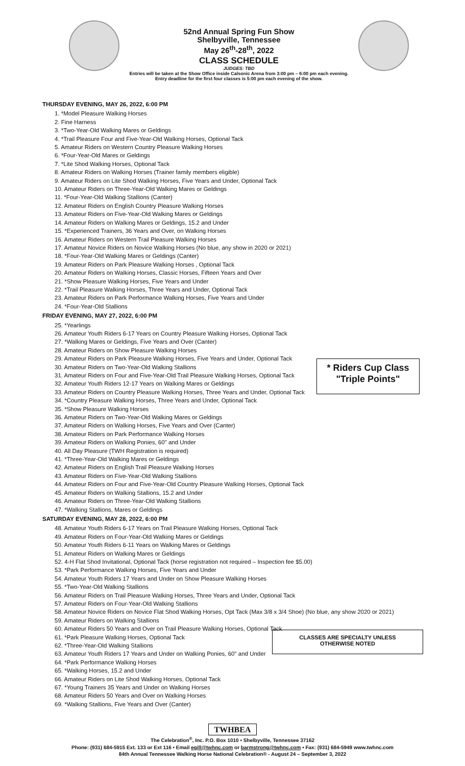52nd Annual Spring Fun Show
Shelbyville, Tennessee
May 26<sup>th</sup>-28<sup>th</sup>, 2022
CLASS SCHEDULE
JUDGES: TBD
Entries will be taken at the Show Office inside Calsonic Arena from 3:00 pm – 6:00 pm each evening.
Entry deadline for the first four classes is 5:00 pm each evening of the show.
THURSDAY EVENING, MAY 26, 2022, 6:00 PM
1. *Model Pleasure Walking Horses
2. Fine Harness
3. *Two-Year-Old Walking Mares or Geldings
4. *Trail Pleasure Four and Five-Year-Old Walking Horses, Optional Tack
5. Amateur Riders on Western Country Pleasure Walking Horses
6. *Four-Year-Old Mares or Geldings
7. *Lite Shod Walking Horses, Optional Tack
8. Amateur Riders on Walking Horses (Trainer family members eligible)
9. Amateur Riders on Lite Shod Walking Horses, Five Years and Under, Optional Tack
10. Amateur Riders on Three-Year-Old Walking Mares or Geldings
11. *Four-Year-Old Walking Stallions (Canter)
12. Amateur Riders on English Country Pleasure Walking Horses
13. Amateur Riders on Five-Year-Old Walking Mares or Geldings
14. Amateur Riders on Walking Mares or Geldings, 15.2 and Under
15. *Experienced Trainers, 36 Years and Over, on Walking Horses
16. Amateur Riders on Western Trail Pleasure Walking Horses
17. Amateur Novice Riders on Novice Walking Horses (No blue, any show in 2020 or 2021)
18. *Four-Year-Old Walking Mares or Geldings (Canter)
19. Amateur Riders on Park Pleasure Walking Horses , Optional Tack
20. Amateur Riders on Walking Horses, Classic Horses, Fifteen Years and Over
21. *Show Pleasure Walking Horses, Five Years and Under
22. *Trail Pleasure Walking Horses, Three Years and Under, Optional Tack
23. Amateur Riders on Park Performance Walking Horses, Five Years and Under
24. *Four-Year-Old Stallions
FRIDAY EVENING, MAY 27, 2022, 6:00 PM
25. *Yearlings
26. Amateur Youth Riders 6-17 Years on Country Pleasure Walking Horses, Optional Tack
27. *Walking Mares or Geldings, Five Years and Over (Canter)
28. Amateur Riders on Show Pleasure Walking Horses
29. Amateur Riders on Park Pleasure Walking Horses, Five Years and Under, Optional Tack
30. Amateur Riders on Two-Year-Old Walking Stallions
31. Amateur Riders on Four and Five-Year-Old Trail Pleasure Walking Horses, Optional Tack
32. Amateur Youth Riders 12-17 Years on Walking Mares or Geldings
33. Amateur Riders on Country Pleasure Walking Horses, Three Years and Under, Optional Tack
34. *Country Pleasure Walking Horses, Three Years and Under, Optional Tack
35. *Show Pleasure Walking Horses
36. Amateur Riders on Two-Year-Old Walking Mares or Geldings
37. Amateur Riders on Walking Horses, Five Years and Over (Canter)
38. Amateur Riders on Park Performance Walking Horses
39. Amateur Riders on Walking Ponies, 60" and Under
40. All Day Pleasure (TWH Registration is required)
41. *Three-Year-Old Walking Mares or Geldings
42. Amateur Riders on English Trail Pleasure Walking Horses
43. Amateur Riders on Five-Year-Old Walking Stallions
44. Amateur Riders on Four and Five-Year-Old Country Pleasure Walking Horses, Optional Tack
45. Amateur Riders on Walking Stallions, 15.2 and Under
46. Amateur Riders on Three-Year-Old Walking Stallions
47. *Walking Stallions, Mares or Geldings
SATURDAY EVENING, MAY 28, 2022, 6:00 PM
48. Amateur Youth Riders 6-17 Years on Trail Pleasure Walking Horses, Optional Tack
49. Amateur Riders on Four-Year-Old Walking Mares or Geldings
50. Amateur Youth Riders 6-11 Years on Walking Mares or Geldings
51. Amateur Riders on Walking Mares or Geldings
52. 4-H Flat Shod Invitational, Optional Tack (horse registration not required – Inspection fee $5.00)
53. *Park Performance Walking Horses, Five Years and Under
54. Amateur Youth Riders 17 Years and Under on Show Pleasure Walking Horses
55. *Two-Year-Old Walking Stallions
56. Amateur Riders on Trail Pleasure Walking Horses, Three Years and Under, Optional Tack
57. Amateur Riders on Four-Year-Old Walking Stallions
58. Amateur Novice Riders on Novice Flat Shod Walking Horses, Opt Tack (Max 3/8 x 3/4 Shoe) (No blue, any show 2020 or 2021)
59. Amateur Riders on Walking Stallions
60. Amateur Riders 50 Years and Over on Trail Pleasure Walking Horses, Optional Tack
61. *Park Pleasure Walking Horses, Optional Tack
62. *Three-Year-Old Walking Stallions
63. Amateur Youth Riders 17 Years and Under on Walking Ponies, 60" and Under
64. *Park Performance Walking Horses
65. *Walking Horses, 15.2 and Under
66. Amateur Riders on Lite Shod Walking Horses, Optional Tack
67. *Young Trainers 35 Years and Under on Walking Horses
68. Amateur Riders 50 Years and Over on Walking Horses
69. *Walking Stallions, Five Years and Over (Canter)
* Riders Cup Class
"Triple Points"
CLASSES ARE SPECIALTY UNLESS
OTHERWISE NOTED
TWHBEA
The Celebration<sup>®</sup>, Inc. P.O. Box 1010 • Shelbyville, Tennessee 37162
Phone: (931) 684-5915 Ext. 133 or Ext 116 • Email egill@twhnc.com or barmstrong@twhnc.com • Fax: (931) 684-5949 www.twhnc.com
84th Annual Tennessee Walking Horse National Celebration® - August 24 – September 3, 2022